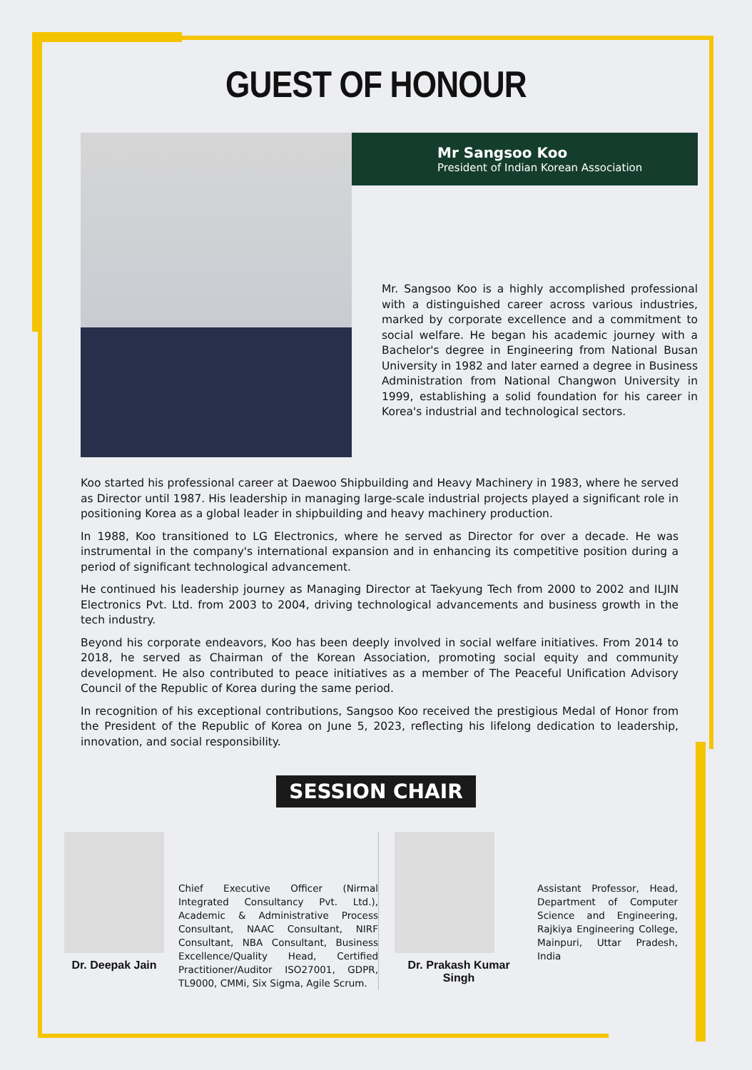GUEST OF HONOUR
Mr Sangsoo Koo
President of Indian Korean Association
Mr. Sangsoo Koo is a highly accomplished professional with a distinguished career across various industries, marked by corporate excellence and a commitment to social welfare. He began his academic journey with a Bachelor's degree in Engineering from National Busan University in 1982 and later earned a degree in Business Administration from National Changwon University in 1999, establishing a solid foundation for his career in Korea's industrial and technological sectors.
Koo started his professional career at Daewoo Shipbuilding and Heavy Machinery in 1983, where he served as Director until 1987. His leadership in managing large-scale industrial projects played a significant role in positioning Korea as a global leader in shipbuilding and heavy machinery production.
In 1988, Koo transitioned to LG Electronics, where he served as Director for over a decade. He was instrumental in the company's international expansion and in enhancing its competitive position during a period of significant technological advancement.
He continued his leadership journey as Managing Director at Taekyung Tech from 2000 to 2002 and ILJIN Electronics Pvt. Ltd. from 2003 to 2004, driving technological advancements and business growth in the tech industry.
Beyond his corporate endeavors, Koo has been deeply involved in social welfare initiatives. From 2014 to 2018, he served as Chairman of the Korean Association, promoting social equity and community development. He also contributed to peace initiatives as a member of The Peaceful Unification Advisory Council of the Republic of Korea during the same period.
In recognition of his exceptional contributions, Sangsoo Koo received the prestigious Medal of Honor from the President of the Republic of Korea on June 5, 2023, reflecting his lifelong dedication to leadership, innovation, and social responsibility.
SESSION CHAIR
Dr. Deepak Jain
Chief Executive Officer (Nirmal Integrated Consultancy Pvt. Ltd.), Academic & Administrative Process Consultant, NAAC Consultant, NIRF Consultant, NBA Consultant, Business Excellence/Quality Head, Certified Practitioner/Auditor ISO27001, GDPR, TL9000, CMMi, Six Sigma, Agile Scrum.
Dr. Prakash Kumar Singh
Assistant Professor, Head, Department of Computer Science and Engineering, Rajkiya Engineering College, Mainpuri, Uttar Pradesh, India